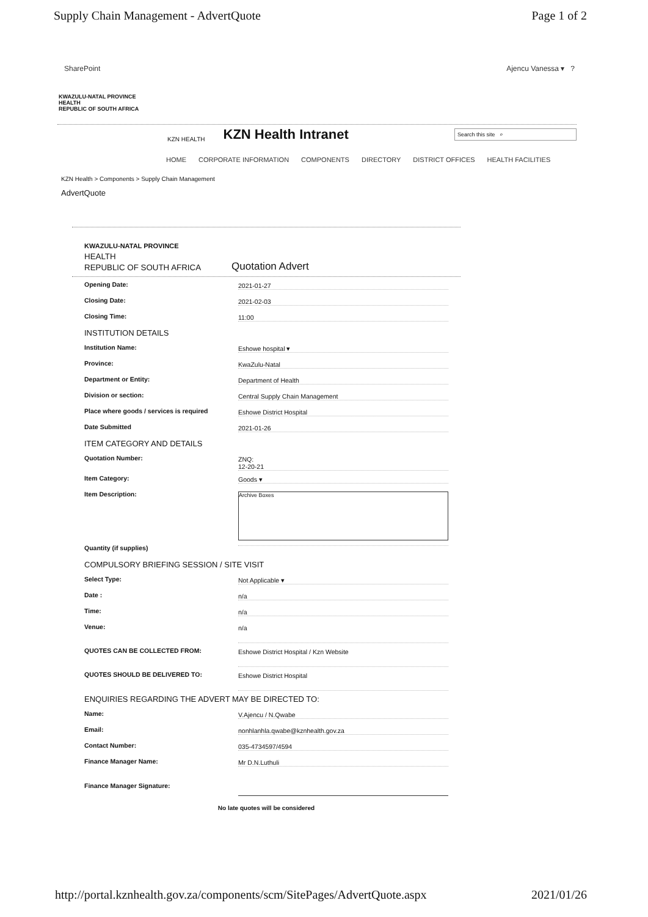Supply Chain Management - AdvertQuote Page 1 of 2
SharePoint Ajencu Vanessa ▾ ?
KWAZULU-NATAL PROVINCE
HEALTH
REPUBLIC OF SOUTH AFRICA
KZN HEALTH
KZN Health Intranet
Search this site ⌕
HOME CORPORATE INFORMATION COMPONENTS DIRECTORY DISTRICT OFFICES HEALTH FACILITIES
KZN Health > Components > Supply Chain Management
AdvertQuote
KWAZULU-NATAL PROVINCE
HEALTH
REPUBLIC OF SOUTH AFRICA
Quotation Advert
Opening Date: 2021-01-27
Closing Date: 2021-02-03
Closing Time: 11:00
INSTITUTION DETAILS
Institution Name: Eshowe hospital ▾
Province: KwaZulu-Natal
Department or Entity: Department of Health
Division or section: Central Supply Chain Management
Place where goods / services is required Eshowe District Hospital
Date Submitted 2021-01-26
ITEM CATEGORY AND DETAILS
Quotation Number: ZNQ:
12-20-21
Item Category: Goods ▾
Item Description:
Archive Boxes
Quantity (if supplies)
COMPULSORY BRIEFING SESSION / SITE VISIT
Select Type: Not Applicable ▾
Date : n/a
Time: n/a
Venue:
n/a
QUOTES CAN BE COLLECTED FROM:
Eshowe District Hospital / Kzn Website
QUOTES SHOULD BE DELIVERED TO:
Eshowe District Hospital
ENQUIRIES REGARDING THE ADVERT MAY BE DIRECTED TO:
Name: V.Ajencu / N.Qwabe
Email: nonhlanhla.qwabe@kznhealth.gov.za
Contact Number: 035-4734597/4594
Finance Manager Name: Mr D.N.Luthuli
Finance Manager Signature:
No late quotes will be considered
http://portal.kznhealth.gov.za/components/scm/SitePages/AdvertQuote.aspx 2021/01/26